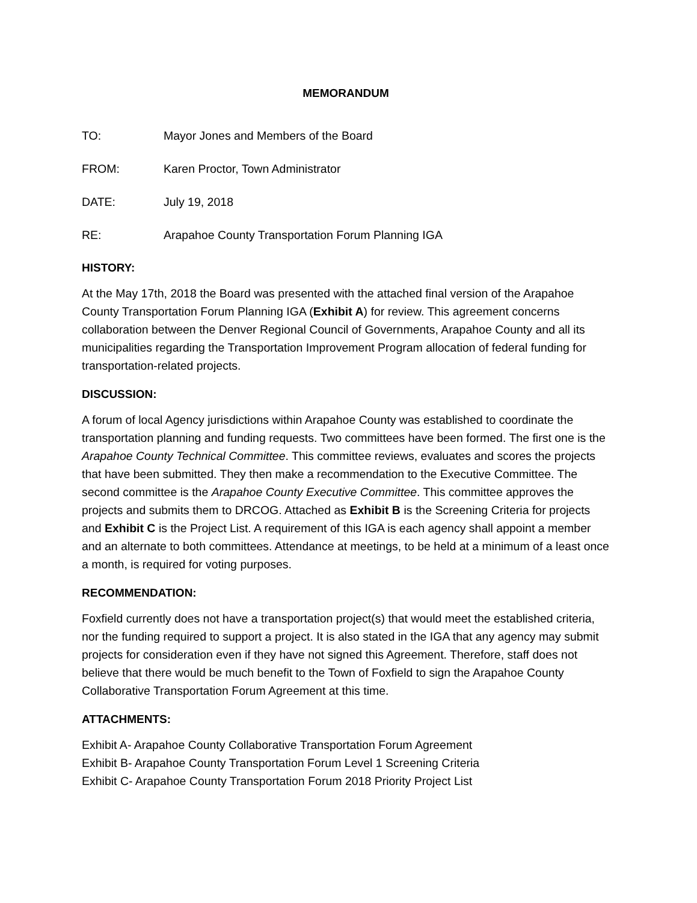MEMORANDUM
TO: Mayor Jones and Members of the Board
FROM: Karen Proctor, Town Administrator
DATE: July 19, 2018
RE: Arapahoe County Transportation Forum Planning IGA
HISTORY:
At the May 17th, 2018 the Board was presented with the attached final version of the Arapahoe County Transportation Forum Planning IGA (Exhibit A) for review. This agreement concerns collaboration between the Denver Regional Council of Governments, Arapahoe County and all its municipalities regarding the Transportation Improvement Program allocation of federal funding for transportation-related projects.
DISCUSSION:
A forum of local Agency jurisdictions within Arapahoe County was established to coordinate the transportation planning and funding requests. Two committees have been formed. The first one is the Arapahoe County Technical Committee. This committee reviews, evaluates and scores the projects that have been submitted. They then make a recommendation to the Executive Committee. The second committee is the Arapahoe County Executive Committee. This committee approves the projects and submits them to DRCOG. Attached as Exhibit B is the Screening Criteria for projects and Exhibit C is the Project List. A requirement of this IGA is each agency shall appoint a member and an alternate to both committees. Attendance at meetings, to be held at a minimum of a least once a month, is required for voting purposes.
RECOMMENDATION:
Foxfield currently does not have a transportation project(s) that would meet the established criteria, nor the funding required to support a project. It is also stated in the IGA that any agency may submit projects for consideration even if they have not signed this Agreement. Therefore, staff does not believe that there would be much benefit to the Town of Foxfield to sign the Arapahoe County Collaborative Transportation Forum Agreement at this time.
ATTACHMENTS:
Exhibit A- Arapahoe County Collaborative Transportation Forum Agreement
Exhibit B- Arapahoe County Transportation Forum Level 1 Screening Criteria
Exhibit C- Arapahoe County Transportation Forum 2018 Priority Project List